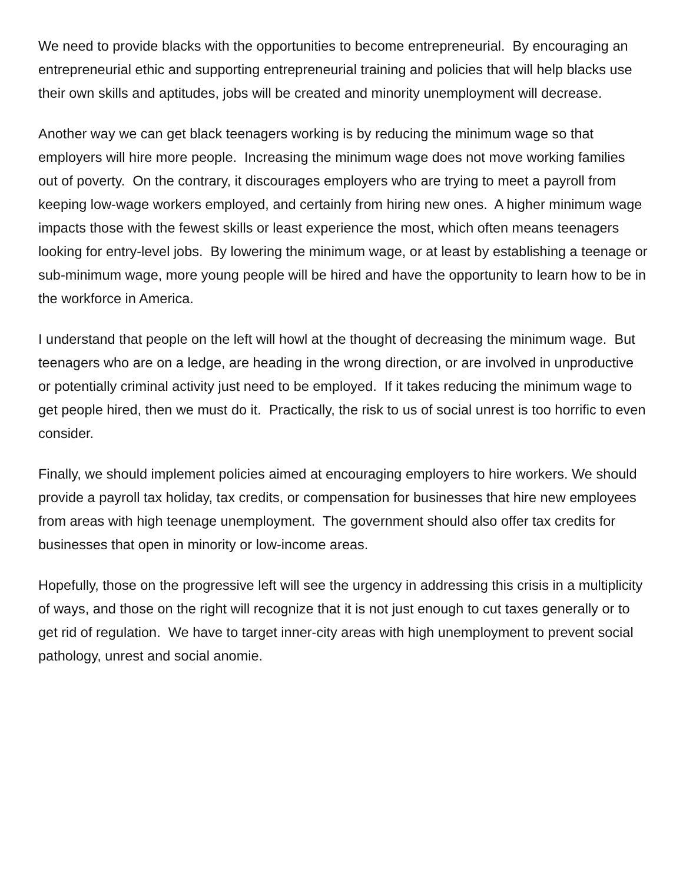We need to provide blacks with the opportunities to become entrepreneurial. By encouraging an entrepreneurial ethic and supporting entrepreneurial training and policies that will help blacks use their own skills and aptitudes, jobs will be created and minority unemployment will decrease.
Another way we can get black teenagers working is by reducing the minimum wage so that employers will hire more people. Increasing the minimum wage does not move working families out of poverty. On the contrary, it discourages employers who are trying to meet a payroll from keeping low-wage workers employed, and certainly from hiring new ones. A higher minimum wage impacts those with the fewest skills or least experience the most, which often means teenagers looking for entry-level jobs. By lowering the minimum wage, or at least by establishing a teenage or sub-minimum wage, more young people will be hired and have the opportunity to learn how to be in the workforce in America.
I understand that people on the left will howl at the thought of decreasing the minimum wage. But teenagers who are on a ledge, are heading in the wrong direction, or are involved in unproductive or potentially criminal activity just need to be employed. If it takes reducing the minimum wage to get people hired, then we must do it. Practically, the risk to us of social unrest is too horrific to even consider.
Finally, we should implement policies aimed at encouraging employers to hire workers. We should provide a payroll tax holiday, tax credits, or compensation for businesses that hire new employees from areas with high teenage unemployment. The government should also offer tax credits for businesses that open in minority or low-income areas.
Hopefully, those on the progressive left will see the urgency in addressing this crisis in a multiplicity of ways, and those on the right will recognize that it is not just enough to cut taxes generally or to get rid of regulation. We have to target inner-city areas with high unemployment to prevent social pathology, unrest and social anomie.